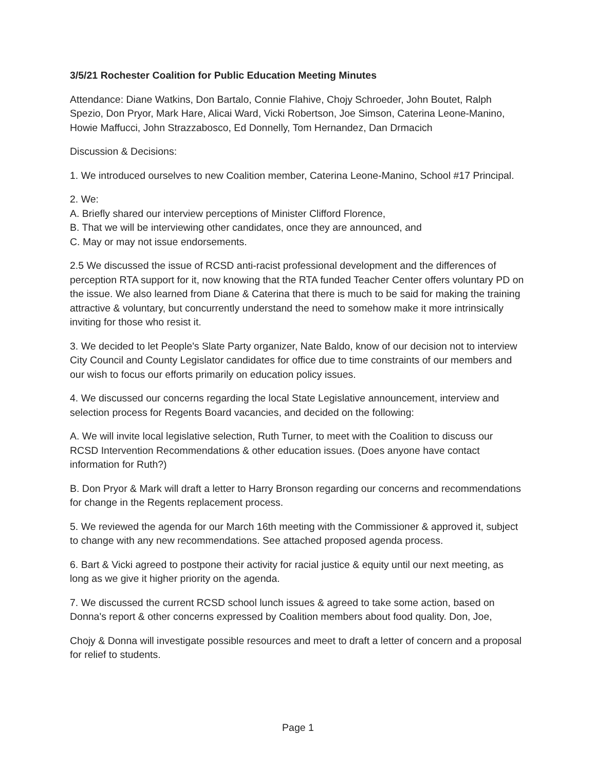3/5/21 Rochester Coalition for Public Education Meeting Minutes
Attendance: Diane Watkins, Don Bartalo, Connie Flahive, Chojy Schroeder, John Boutet, Ralph Spezio, Don Pryor, Mark Hare, Alicai Ward, Vicki Robertson, Joe Simson, Caterina Leone-Manino, Howie Maffucci, John Strazzabosco, Ed Donnelly, Tom Hernandez, Dan Drmacich
Discussion & Decisions:
1. We introduced ourselves to new Coalition member, Caterina Leone-Manino, School #17 Principal.
2. We:
A. Briefly shared our interview perceptions of Minister Clifford Florence,
B. That we will be interviewing other candidates, once they are announced, and
C. May or may not issue endorsements.
2.5 We discussed the issue of RCSD anti-racist professional development and the differences of perception RTA support for it, now knowing that the RTA funded Teacher Center offers voluntary PD on the issue. We also learned from Diane & Caterina that there is much to be said for making the training attractive & voluntary, but concurrently understand the need to somehow make it more intrinsically inviting for those who resist it.
3. We decided to let People's Slate Party organizer, Nate Baldo, know of our decision not to interview City Council and County Legislator candidates for office due to time constraints of our members and our wish to focus our efforts primarily on education policy issues.
4. We discussed our concerns regarding the local State Legislative announcement, interview and selection process for Regents Board vacancies, and decided on the following:
A. We will invite local legislative selection, Ruth Turner, to meet with the Coalition to discuss our RCSD Intervention Recommendations & other education issues. (Does anyone have contact information for Ruth?)
B. Don Pryor & Mark will draft a letter to Harry Bronson regarding our concerns and recommendations for change in the Regents replacement process.
5. We reviewed the agenda for our March 16th meeting with the Commissioner & approved it, subject to change with any new recommendations. See attached proposed agenda process.
6. Bart & Vicki agreed to postpone their activity for racial justice & equity until our next meeting, as long as we give it higher priority on the agenda.
7. We discussed the current RCSD school lunch issues & agreed to take some action, based on Donna's report & other concerns expressed by Coalition members about food quality. Don, Joe,
Chojy & Donna will investigate possible resources and meet to draft a letter of concern and a proposal for relief to students.
Page 1